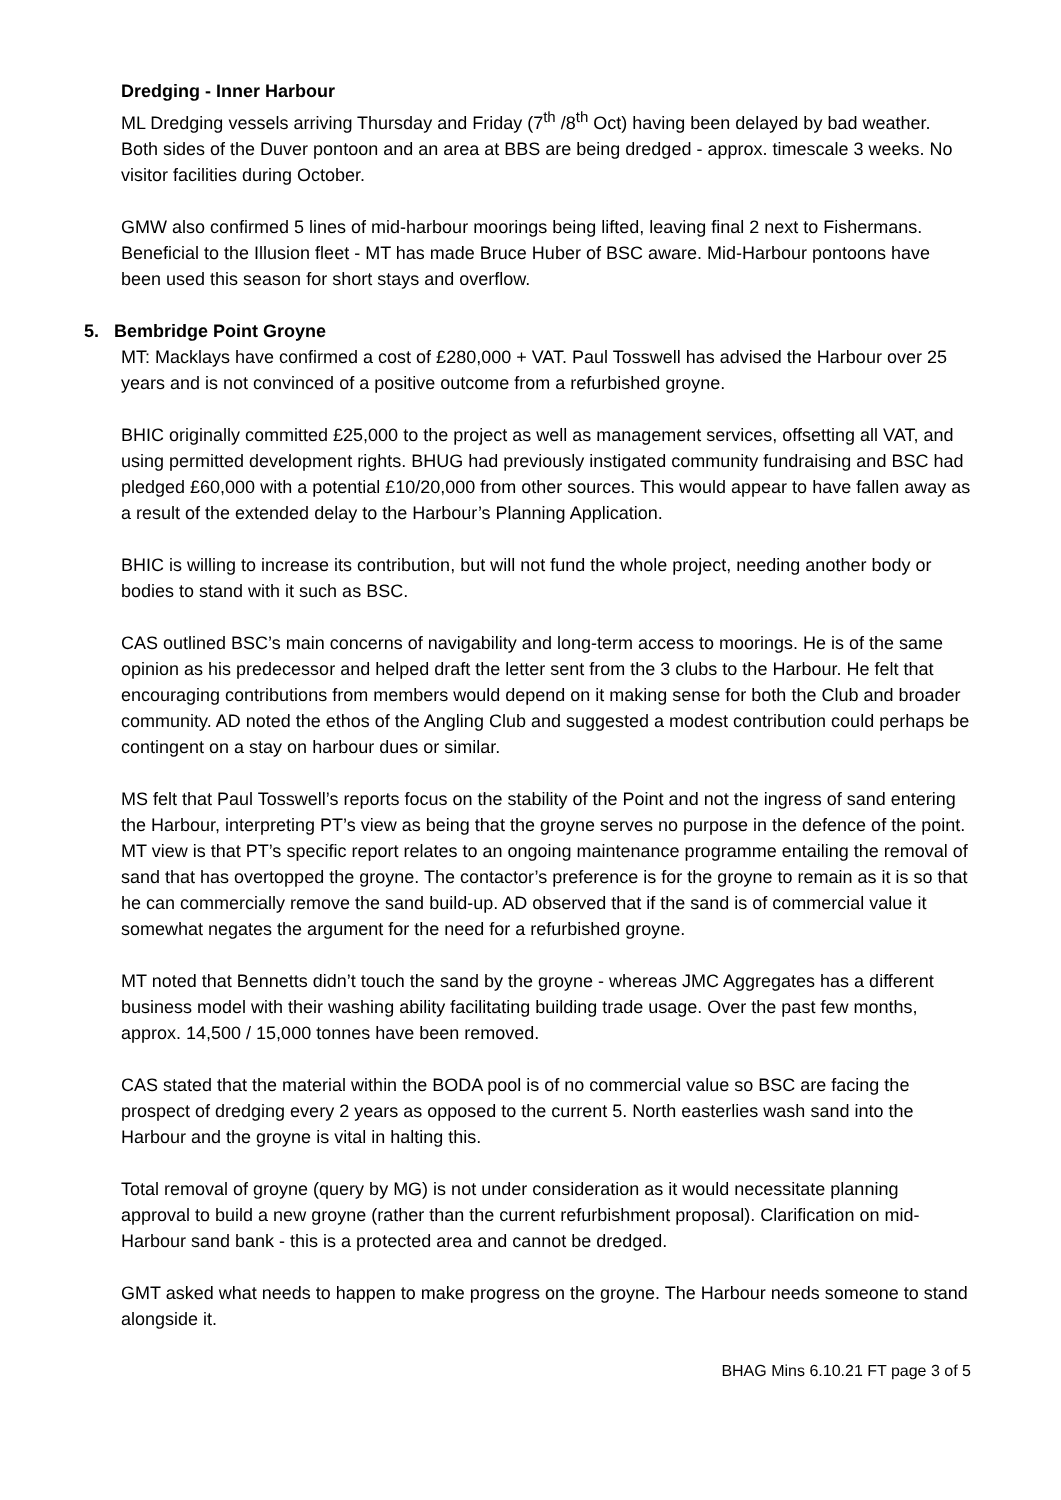Dredging - Inner Harbour
ML Dredging vessels arriving Thursday and Friday (7<sup>th</sup> /8<sup>th</sup> Oct) having been delayed by bad weather. Both sides of the Duver pontoon and an area at BBS are being dredged - approx. timescale 3 weeks. No visitor facilities during October.
GMW also confirmed 5 lines of mid-harbour moorings being lifted, leaving final 2 next to Fishermans. Beneficial to the Illusion fleet - MT has made Bruce Huber of BSC aware. Mid-Harbour pontoons have been used this season for short stays and overflow.
5. Bembridge Point Groyne
MT: Macklays have confirmed a cost of £280,000 + VAT. Paul Tosswell has advised the Harbour over 25 years and is not convinced of a positive outcome from a refurbished groyne.
BHIC originally committed £25,000 to the project as well as management services, offsetting all VAT, and using permitted development rights. BHUG had previously instigated community fundraising and BSC had pledged £60,000 with a potential £10/20,000 from other sources. This would appear to have fallen away as a result of the extended delay to the Harbour’s Planning Application.
BHIC is willing to increase its contribution, but will not fund the whole project, needing another body or bodies to stand with it such as BSC.
CAS outlined BSC’s main concerns of navigability and long-term access to moorings. He is of the same opinion as his predecessor and helped draft the letter sent from the 3 clubs to the Harbour. He felt that encouraging contributions from members would depend on it making sense for both the Club and broader community. AD noted the ethos of the Angling Club and suggested a modest contribution could perhaps be contingent on a stay on harbour dues or similar.
MS felt that Paul Tosswell’s reports focus on the stability of the Point and not the ingress of sand entering the Harbour, interpreting PT’s view as being that the groyne serves no purpose in the defence of the point. MT view is that PT’s specific report relates to an ongoing maintenance programme entailing the removal of sand that has overtopped the groyne. The contactor’s preference is for the groyne to remain as it is so that he can commercially remove the sand build-up. AD observed that if the sand is of commercial value it somewhat negates the argument for the need for a refurbished groyne.
MT noted that Bennetts didn’t touch the sand by the groyne - whereas JMC Aggregates has a different business model with their washing ability facilitating building trade usage. Over the past few months, approx. 14,500 / 15,000 tonnes have been removed.
CAS stated that the material within the BODA pool is of no commercial value so BSC are facing the prospect of dredging every 2 years as opposed to the current 5. North easterlies wash sand into the Harbour and the groyne is vital in halting this.
Total removal of groyne (query by MG) is not under consideration as it would necessitate planning approval to build a new groyne (rather than the current refurbishment proposal). Clarification on mid-Harbour sand bank - this is a protected area and cannot be dredged.
GMT asked what needs to happen to make progress on the groyne. The Harbour needs someone to stand alongside it.
BHAG Mins 6.10.21 FT page 3 of 5